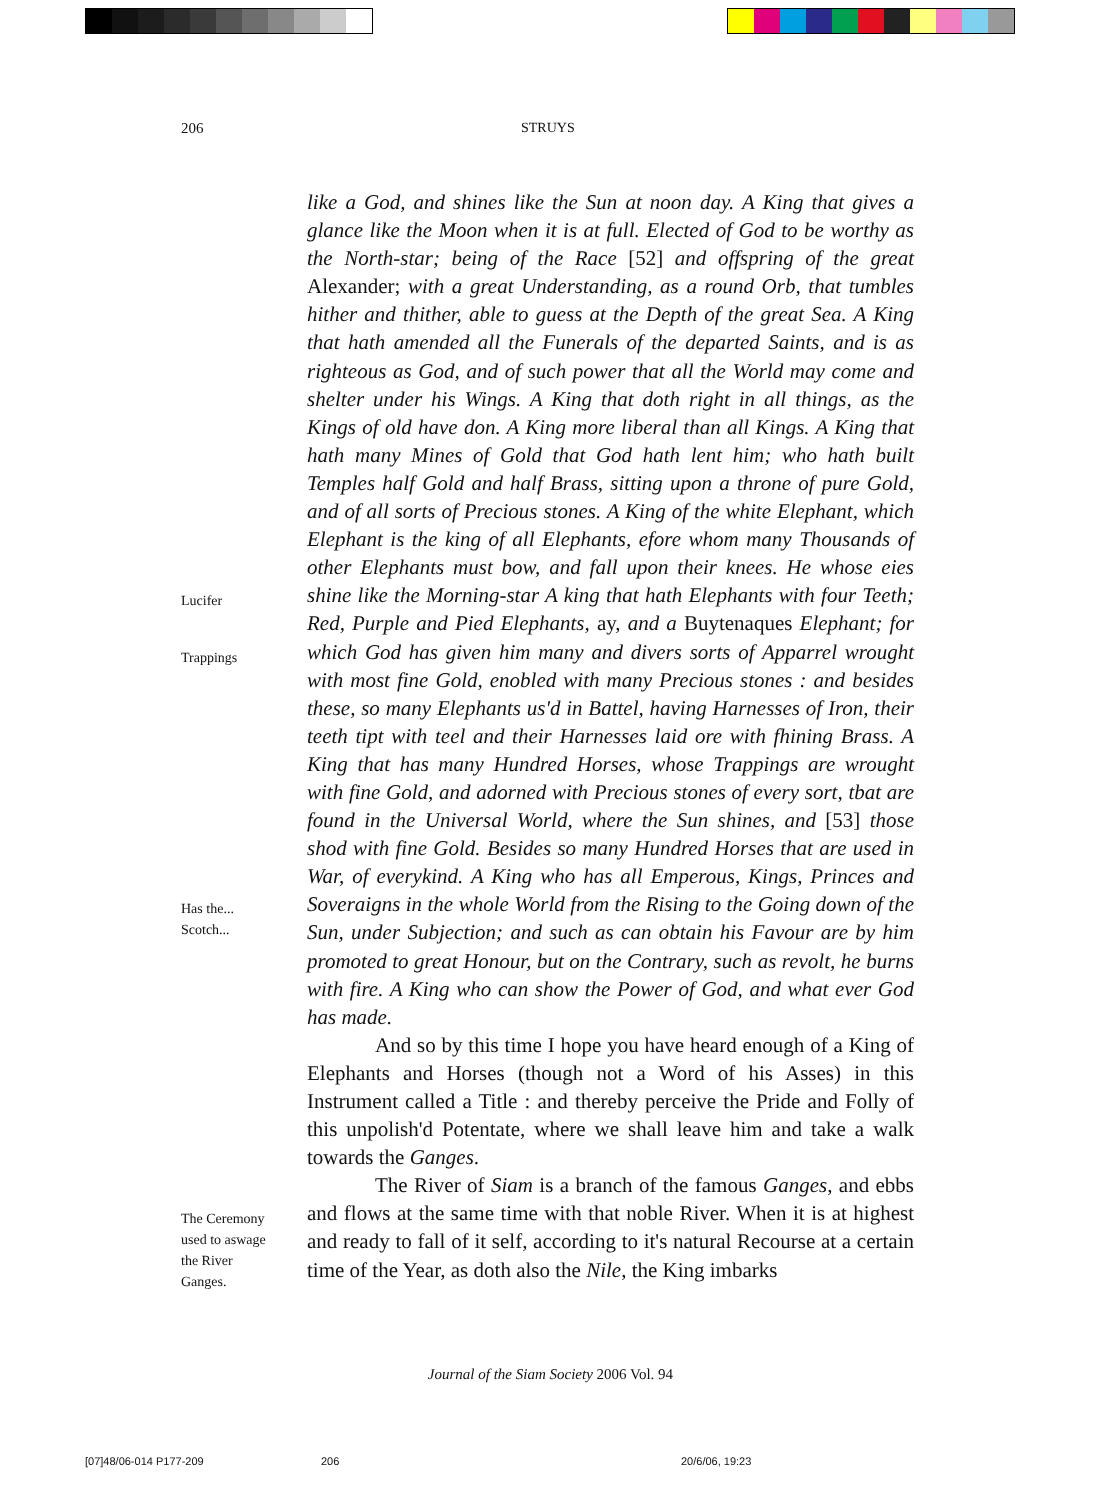206 STRUYS
Lucifer
Trappings
Has the...
Scotch...
The Ceremony
used to aswage
the River
Ganges.
like a God, and shines like the Sun at noon day. A King that gives a glance like the Moon when it is at full. Elected of God to be worthy as the North-star; being of the Race [52] and offspring of the great Alexander; with a great Understanding, as a round Orb, that tumbles hither and thither, able to guess at the Depth of the great Sea. A King that hath amended all the Funerals of the departed Saints, and is as righteous as God, and of such power that all the World may come and shelter under his Wings. A King that doth right in all things, as the Kings of old have don. A King more liberal than all Kings. A King that hath many Mines of Gold that God hath lent him; who hath built Temples half Gold and half Brass, sitting upon a throne of pure Gold, and of all sorts of Precious stones. A King of the white Elephant, which Elephant is the king of all Elephants, efore whom many Thousands of other Elephants must bow, and fall upon their knees. He whose eies shine like the Morning-star A king that hath Elephants with four Teeth; Red, Purple and Pied Elephants, ay, and a Buytenaques Elephant; for which God has given him many and divers sorts of Apparrel wrought with most fine Gold, enobled with many Precious stones : and besides these, so many Elephants us'd in Battel, having Harnesses of Iron, their teeth tipt with teel and their Harnesses laid ore with fhining Brass. A King that has many Hundred Horses, whose Trappings are wrought with fine Gold, and adorned with Precious stones of every sort, tbat are found in the Universal World, where the Sun shines, and [53] those shod with fine Gold. Besides so many Hundred Horses that are used in War, of everykind. A King who has all Emperous, Kings, Princes and Soveraigns in the whole World from the Rising to the Going down of the Sun, under Subjection; and such as can obtain his Favour are by him promoted to great Honour, but on the Contrary, such as revolt, he burns with fire. A King who can show the Power of God, and what ever God has made.
And so by this time I hope you have heard enough of a King of Elephants and Horses (though not a Word of his Asses) in this Instrument called a Title : and thereby perceive the Pride and Folly of this unpolish'd Potentate, where we shall leave him and take a walk towards the Ganges.
The River of Siam is a branch of the famous Ganges, and ebbs and flows at the same time with that noble River. When it is at highest and ready to fall of it self, according to it's natural Recourse at a certain time of the Year, as doth also the Nile, the King imbarks
Journal of the Siam Society 2006 Vol. 94
[07]48/06-014 P177-209 206 20/6/06, 19:23